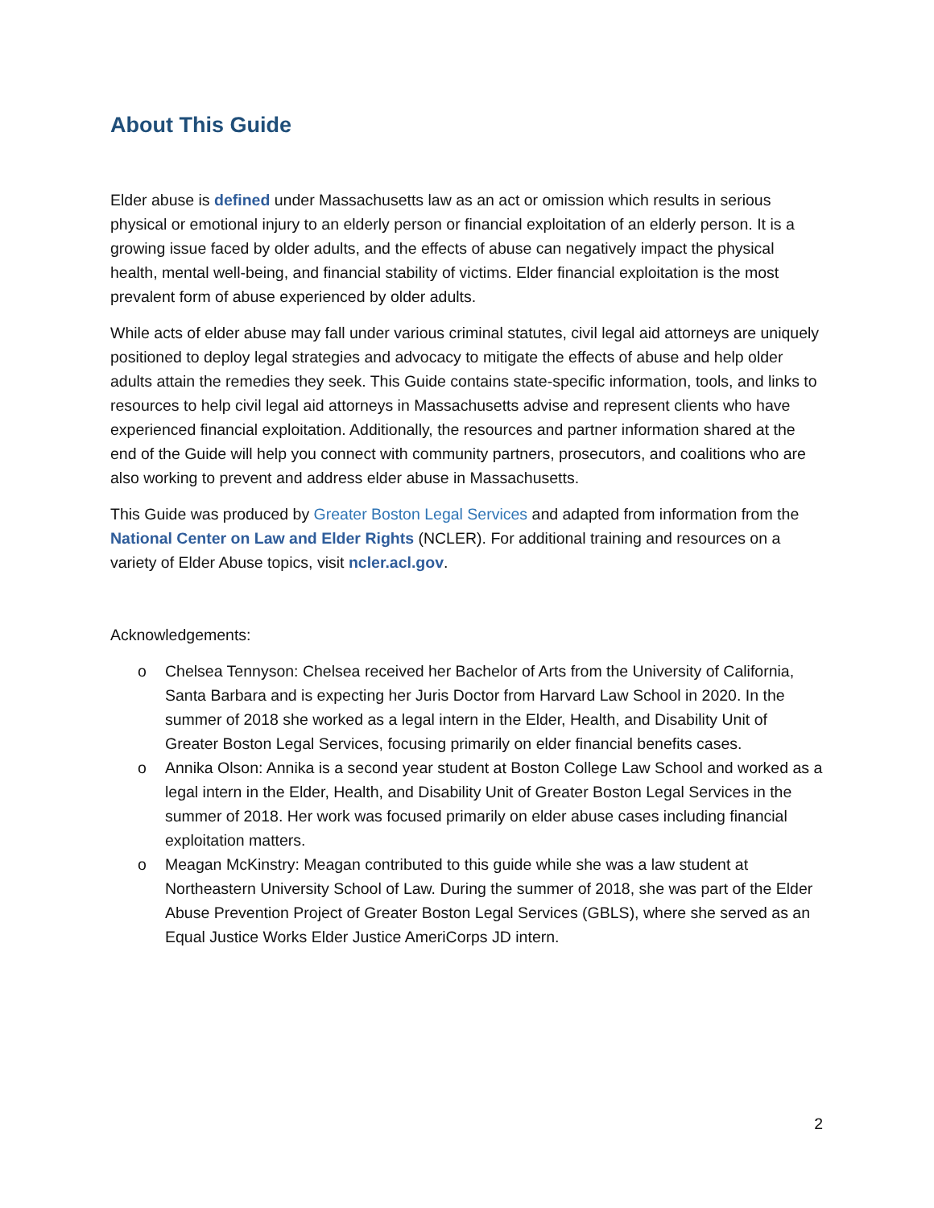About This Guide
Elder abuse is defined under Massachusetts law as an act or omission which results in serious physical or emotional injury to an elderly person or financial exploitation of an elderly person. It is a growing issue faced by older adults, and the effects of abuse can negatively impact the physical health, mental well-being, and financial stability of victims. Elder financial exploitation is the most prevalent form of abuse experienced by older adults.
While acts of elder abuse may fall under various criminal statutes, civil legal aid attorneys are uniquely positioned to deploy legal strategies and advocacy to mitigate the effects of abuse and help older adults attain the remedies they seek. This Guide contains state-specific information, tools, and links to resources to help civil legal aid attorneys in Massachusetts advise and represent clients who have experienced financial exploitation. Additionally, the resources and partner information shared at the end of the Guide will help you connect with community partners, prosecutors, and coalitions who are also working to prevent and address elder abuse in Massachusetts.
This Guide was produced by Greater Boston Legal Services and adapted from information from the National Center on Law and Elder Rights (NCLER). For additional training and resources on a variety of Elder Abuse topics, visit ncler.acl.gov.
Acknowledgements:
o Chelsea Tennyson: Chelsea received her Bachelor of Arts from the University of California, Santa Barbara and is expecting her Juris Doctor from Harvard Law School in 2020. In the summer of 2018 she worked as a legal intern in the Elder, Health, and Disability Unit of Greater Boston Legal Services, focusing primarily on elder financial benefits cases.
o Annika Olson: Annika is a second year student at Boston College Law School and worked as a legal intern in the Elder, Health, and Disability Unit of Greater Boston Legal Services in the summer of 2018. Her work was focused primarily on elder abuse cases including financial exploitation matters.
o Meagan McKinstry: Meagan contributed to this guide while she was a law student at Northeastern University School of Law. During the summer of 2018, she was part of the Elder Abuse Prevention Project of Greater Boston Legal Services (GBLS), where she served as an Equal Justice Works Elder Justice AmeriCorps JD intern.
2